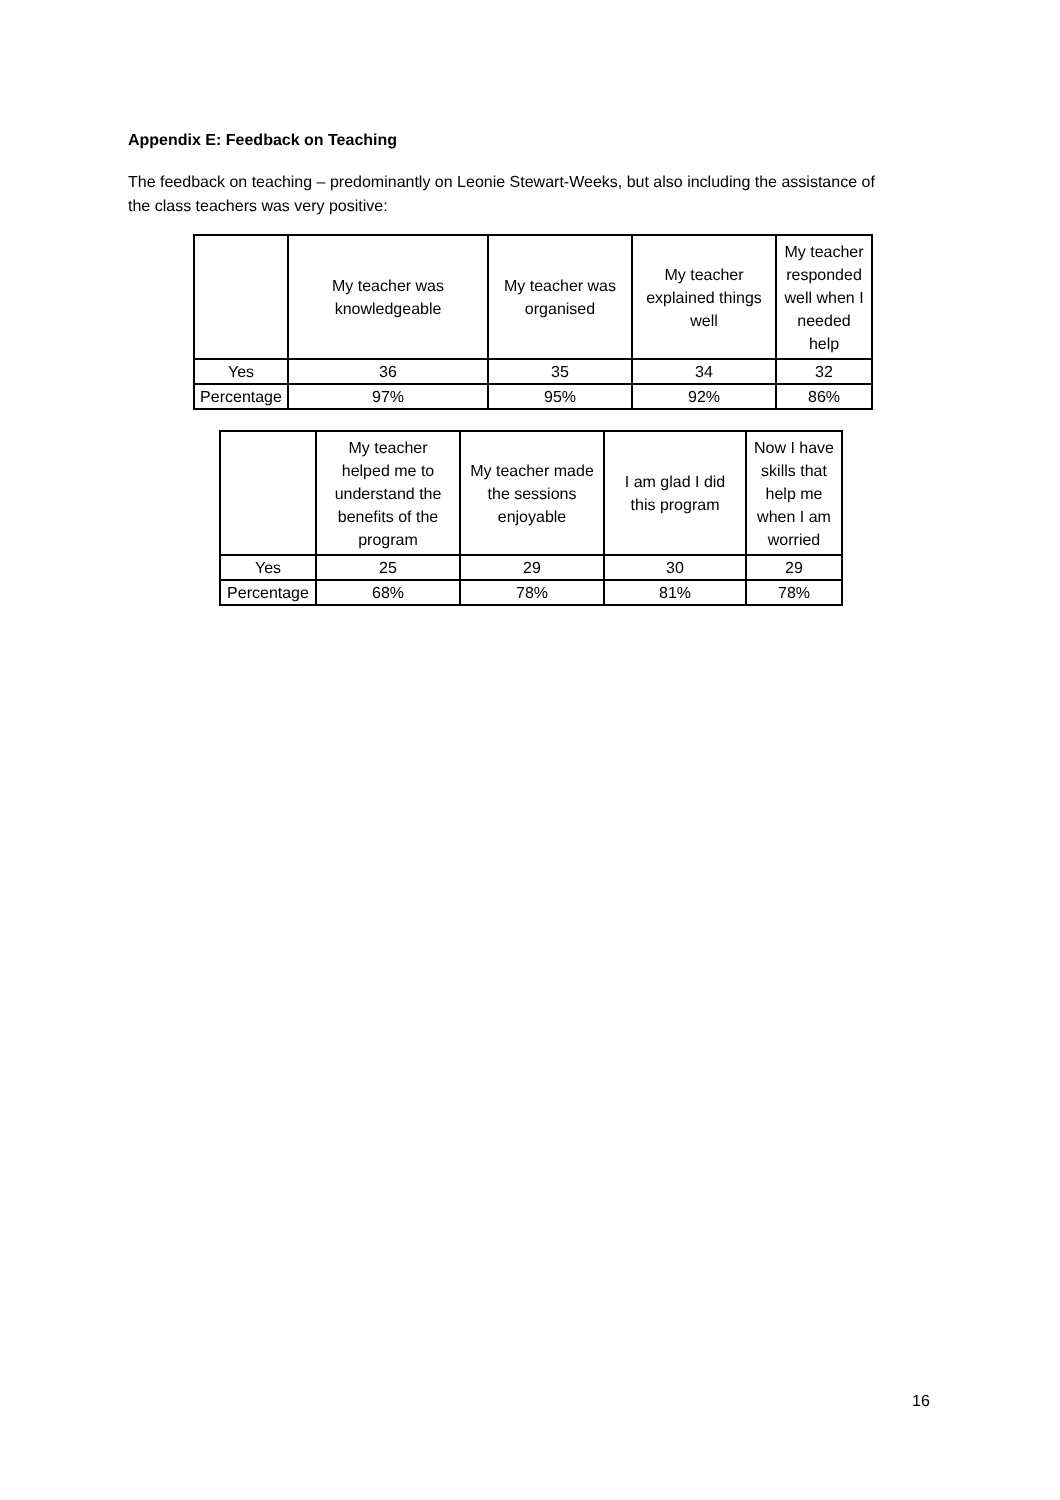Appendix E: Feedback on Teaching
The feedback on teaching – predominantly on Leonie Stewart-Weeks, but also including the assistance of the class teachers was very positive:
| | My teacher was knowledgeable | My teacher was organised | My teacher explained things well | My teacher responded well when I needed help |
| --- | --- | --- | --- | --- |
| Yes | 36 | 35 | 34 | 32 |
| Percentage | 97% | 95% | 92% | 86% |
| | My teacher helped me to understand the benefits of the program | My teacher made the sessions enjoyable | I am glad I did this program | Now I have skills that help me when I am worried |
| --- | --- | --- | --- | --- |
| Yes | 25 | 29 | 30 | 29 |
| Percentage | 68% | 78% | 81% | 78% |
16